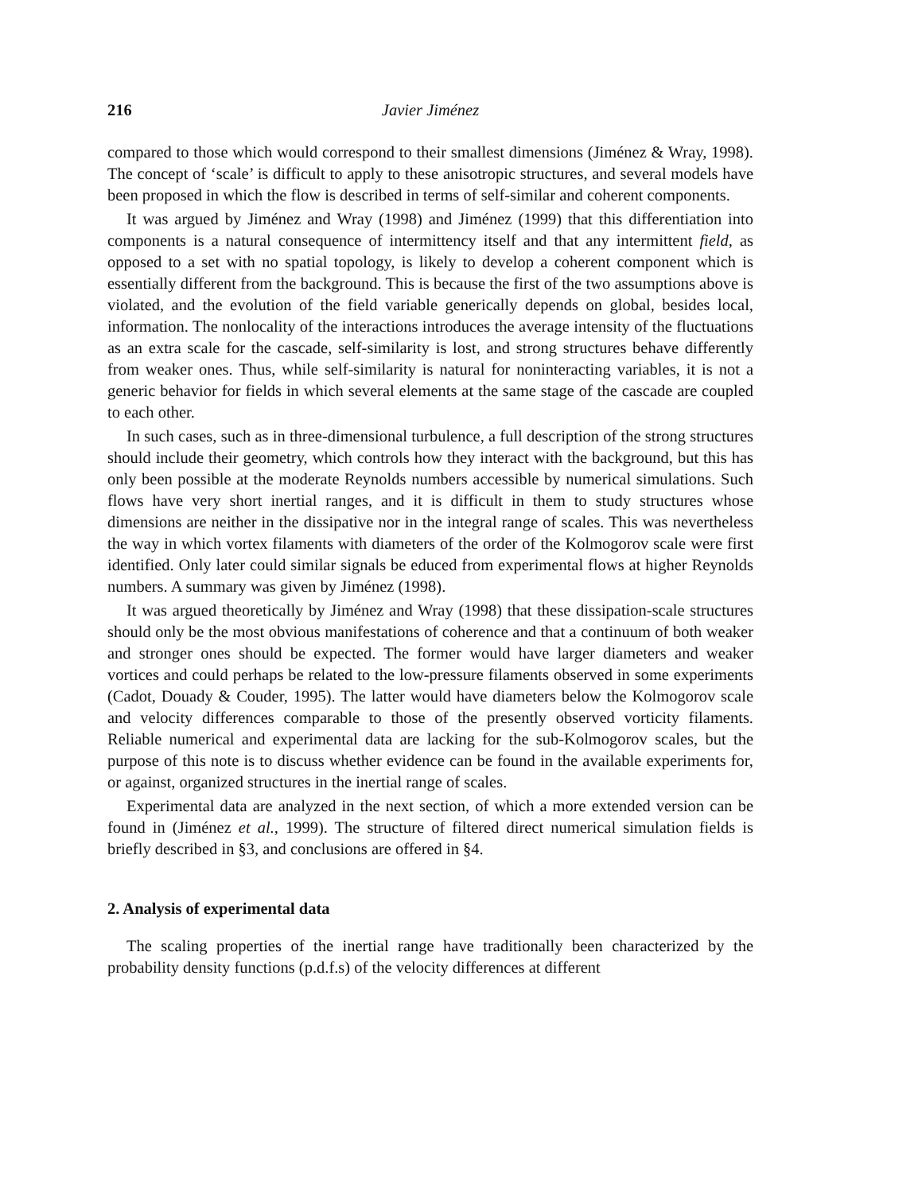216 Javier Jiménez
compared to those which would correspond to their smallest dimensions (Jiménez & Wray, 1998). The concept of ‘scale’ is difficult to apply to these anisotropic structures, and several models have been proposed in which the flow is described in terms of self-similar and coherent components.
It was argued by Jiménez and Wray (1998) and Jiménez (1999) that this differentiation into components is a natural consequence of intermittency itself and that any intermittent field, as opposed to a set with no spatial topology, is likely to develop a coherent component which is essentially different from the background. This is because the first of the two assumptions above is violated, and the evolution of the field variable generically depends on global, besides local, information. The nonlocality of the interactions introduces the average intensity of the fluctuations as an extra scale for the cascade, self-similarity is lost, and strong structures behave differently from weaker ones. Thus, while self-similarity is natural for noninteracting variables, it is not a generic behavior for fields in which several elements at the same stage of the cascade are coupled to each other.
In such cases, such as in three-dimensional turbulence, a full description of the strong structures should include their geometry, which controls how they interact with the background, but this has only been possible at the moderate Reynolds numbers accessible by numerical simulations. Such flows have very short inertial ranges, and it is difficult in them to study structures whose dimensions are neither in the dissipative nor in the integral range of scales. This was nevertheless the way in which vortex filaments with diameters of the order of the Kolmogorov scale were first identified. Only later could similar signals be educed from experimental flows at higher Reynolds numbers. A summary was given by Jiménez (1998).
It was argued theoretically by Jiménez and Wray (1998) that these dissipation-scale structures should only be the most obvious manifestations of coherence and that a continuum of both weaker and stronger ones should be expected. The former would have larger diameters and weaker vortices and could perhaps be related to the low-pressure filaments observed in some experiments (Cadot, Douady & Couder, 1995). The latter would have diameters below the Kolmogorov scale and velocity differences comparable to those of the presently observed vorticity filaments. Reliable numerical and experimental data are lacking for the sub-Kolmogorov scales, but the purpose of this note is to discuss whether evidence can be found in the available experiments for, or against, organized structures in the inertial range of scales.
Experimental data are analyzed in the next section, of which a more extended version can be found in (Jiménez et al., 1999). The structure of filtered direct numerical simulation fields is briefly described in §3, and conclusions are offered in §4.
2. Analysis of experimental data
The scaling properties of the inertial range have traditionally been characterized by the probability density functions (p.d.f.s) of the velocity differences at different